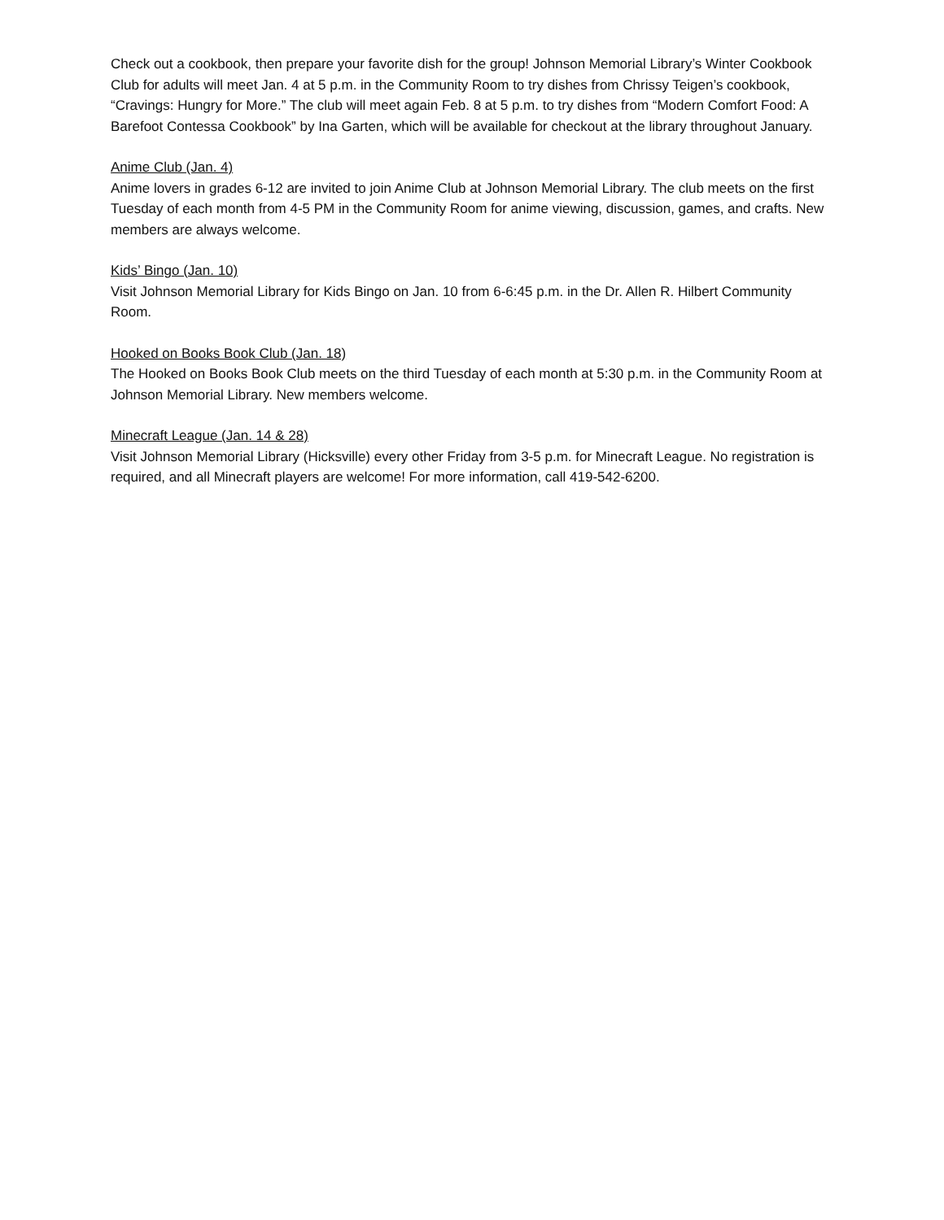Check out a cookbook, then prepare your favorite dish for the group! Johnson Memorial Library’s Winter Cookbook Club for adults will meet Jan. 4 at 5 p.m. in the Community Room to try dishes from Chrissy Teigen’s cookbook, “Cravings: Hungry for More.” The club will meet again Feb. 8 at 5 p.m. to try dishes from “Modern Comfort Food: A Barefoot Contessa Cookbook” by Ina Garten, which will be available for checkout at the library throughout January.
Anime Club (Jan. 4)
Anime lovers in grades 6-12 are invited to join Anime Club at Johnson Memorial Library. The club meets on the first Tuesday of each month from 4-5 PM in the Community Room for anime viewing, discussion, games, and crafts. New members are always welcome.
Kids’ Bingo (Jan. 10)
Visit Johnson Memorial Library for Kids Bingo on Jan. 10 from 6-6:45 p.m. in the Dr. Allen R. Hilbert Community Room.
Hooked on Books Book Club (Jan. 18)
The Hooked on Books Book Club meets on the third Tuesday of each month at 5:30 p.m. in the Community Room at Johnson Memorial Library. New members welcome.
Minecraft League (Jan. 14 & 28)
Visit Johnson Memorial Library (Hicksville) every other Friday from 3-5 p.m. for Minecraft League. No registration is required, and all Minecraft players are welcome! For more information, call 419-542-6200.